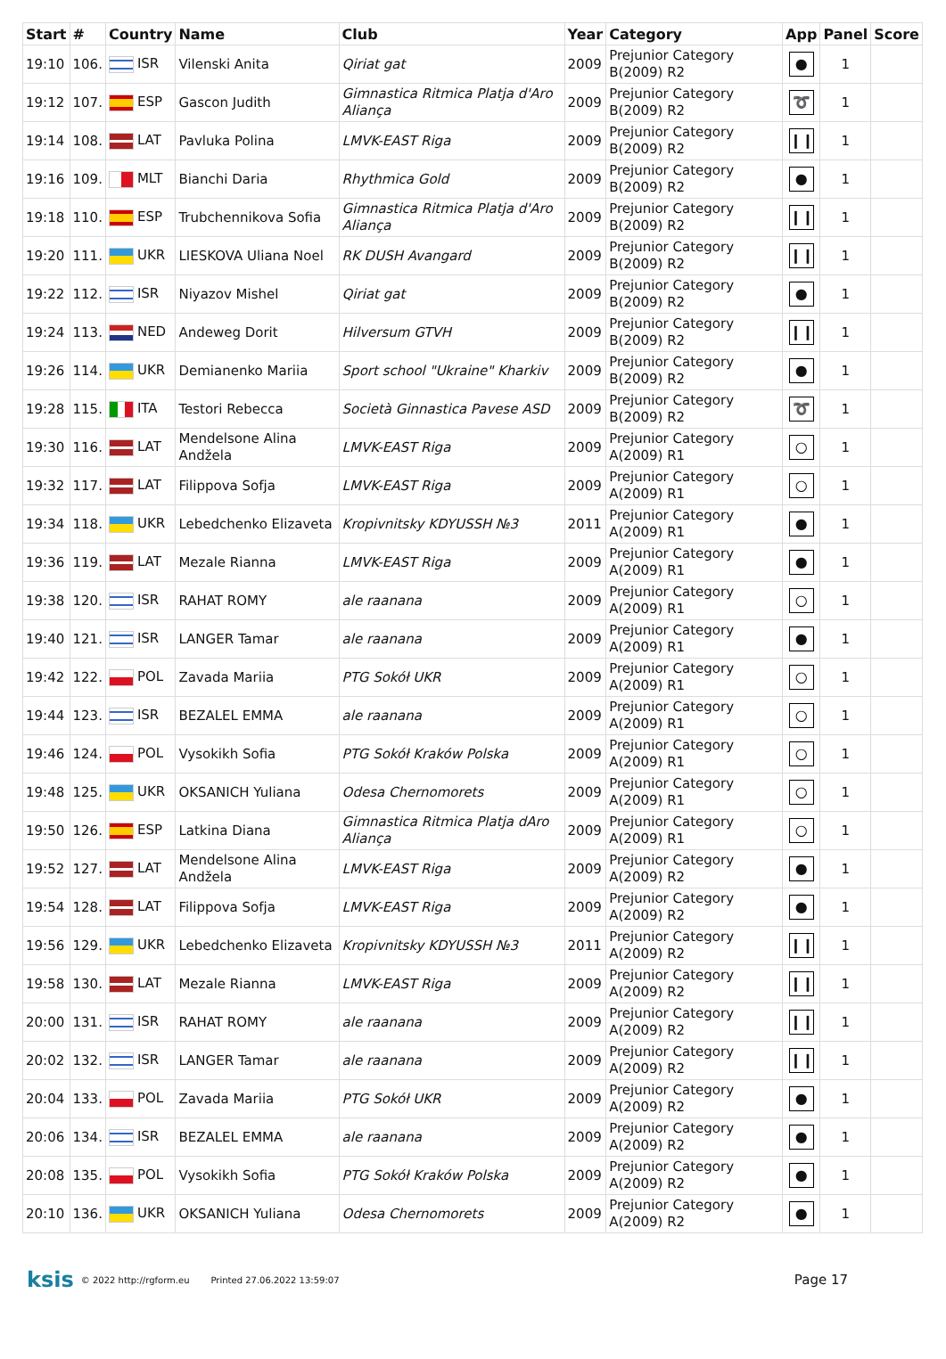| Start | # | Country | Name | Club | Year | Category | App | Panel | Score |
| --- | --- | --- | --- | --- | --- | --- | --- | --- | --- |
| 19:10 | 106. | ISR | Vilenski Anita | Qiriat gat | 2009 | Prejunior Category B(2009) R2 | ● | 1 | |
| 19:12 | 107. | ESP | Gascon Judith | Gimnastica Ritmica Platja d'Aro Aliança | 2009 | Prejunior Category B(2009) R2 | ➰ | 1 | |
| 19:14 | 108. | LAT | Pavluka Polina | LMVK-EAST Riga | 2009 | Prejunior Category B(2009) R2 | ❙❙ | 1 | |
| 19:16 | 109. | MLT | Bianchi Daria | Rhythmica Gold | 2009 | Prejunior Category B(2009) R2 | ● | 1 | |
| 19:18 | 110. | ESP | Trubchennikova Sofia | Gimnastica Ritmica Platja d'Aro Aliança | 2009 | Prejunior Category B(2009) R2 | ❙❙ | 1 | |
| 19:20 | 111. | UKR | LIESKOVA Uliana Noel | RK DUSH Avangard | 2009 | Prejunior Category B(2009) R2 | ❙❙ | 1 | |
| 19:22 | 112. | ISR | Niyazov Mishel | Qiriat gat | 2009 | Prejunior Category B(2009) R2 | ● | 1 | |
| 19:24 | 113. | NED | Andeweg Dorit | Hilversum GTVH | 2009 | Prejunior Category B(2009) R2 | ❙❙ | 1 | |
| 19:26 | 114. | UKR | Demianenko Mariia | Sport school "Ukraine" Kharkiv | 2009 | Prejunior Category B(2009) R2 | ● | 1 | |
| 19:28 | 115. | ITA | Testori Rebecca | Società Ginnastica Pavese ASD | 2009 | Prejunior Category B(2009) R2 | ➰ | 1 | |
| 19:30 | 116. | LAT | Mendelsone Alina Andžela | LMVK-EAST Riga | 2009 | Prejunior Category A(2009) R1 | ○ | 1 | |
| 19:32 | 117. | LAT | Filippova Sofja | LMVK-EAST Riga | 2009 | Prejunior Category A(2009) R1 | ○ | 1 | |
| 19:34 | 118. | UKR | Lebedchenko Elizaveta | Kropivnitsky KDYUSSH №3 | 2011 | Prejunior Category A(2009) R1 | ● | 1 | |
| 19:36 | 119. | LAT | Mezale Rianna | LMVK-EAST Riga | 2009 | Prejunior Category A(2009) R1 | ● | 1 | |
| 19:38 | 120. | ISR | RAHAT ROMY | ale raanana | 2009 | Prejunior Category A(2009) R1 | ○ | 1 | |
| 19:40 | 121. | ISR | LANGER Tamar | ale raanana | 2009 | Prejunior Category A(2009) R1 | ● | 1 | |
| 19:42 | 122. | POL | Zavada Mariia | PTG Sokół UKR | 2009 | Prejunior Category A(2009) R1 | ○ | 1 | |
| 19:44 | 123. | ISR | BEZALEL EMMA | ale raanana | 2009 | Prejunior Category A(2009) R1 | ○ | 1 | |
| 19:46 | 124. | POL | Vysokikh Sofia | PTG Sokół Kraków Polska | 2009 | Prejunior Category A(2009) R1 | ○ | 1 | |
| 19:48 | 125. | UKR | OKSANICH Yuliana | Odesa Chernomorets | 2009 | Prejunior Category A(2009) R1 | ○ | 1 | |
| 19:50 | 126. | ESP | Latkina Diana | Gimnastica Ritmica Platja dAro Aliança | 2009 | Prejunior Category A(2009) R1 | ○ | 1 | |
| 19:52 | 127. | LAT | Mendelsone Alina Andžela | LMVK-EAST Riga | 2009 | Prejunior Category A(2009) R2 | ● | 1 | |
| 19:54 | 128. | LAT | Filippova Sofja | LMVK-EAST Riga | 2009 | Prejunior Category A(2009) R2 | ● | 1 | |
| 19:56 | 129. | UKR | Lebedchenko Elizaveta | Kropivnitsky KDYUSSH №3 | 2011 | Prejunior Category A(2009) R2 | ❙❙ | 1 | |
| 19:58 | 130. | LAT | Mezale Rianna | LMVK-EAST Riga | 2009 | Prejunior Category A(2009) R2 | ❙❙ | 1 | |
| 20:00 | 131. | ISR | RAHAT ROMY | ale raanana | 2009 | Prejunior Category A(2009) R2 | ❙❙ | 1 | |
| 20:02 | 132. | ISR | LANGER Tamar | ale raanana | 2009 | Prejunior Category A(2009) R2 | ❙❙ | 1 | |
| 20:04 | 133. | POL | Zavada Mariia | PTG Sokół UKR | 2009 | Prejunior Category A(2009) R2 | ● | 1 | |
| 20:06 | 134. | ISR | BEZALEL EMMA | ale raanana | 2009 | Prejunior Category A(2009) R2 | ● | 1 | |
| 20:08 | 135. | POL | Vysokikh Sofia | PTG Sokół Kraków Polska | 2009 | Prejunior Category A(2009) R2 | ● | 1 | |
| 20:10 | 136. | UKR | OKSANICH Yuliana | Odesa Chernomorets | 2009 | Prejunior Category A(2009) R2 | ● | 1 | |
ksis © 2022 http://rgform.eu Printed 27.06.2022 13:59:07 Page 17